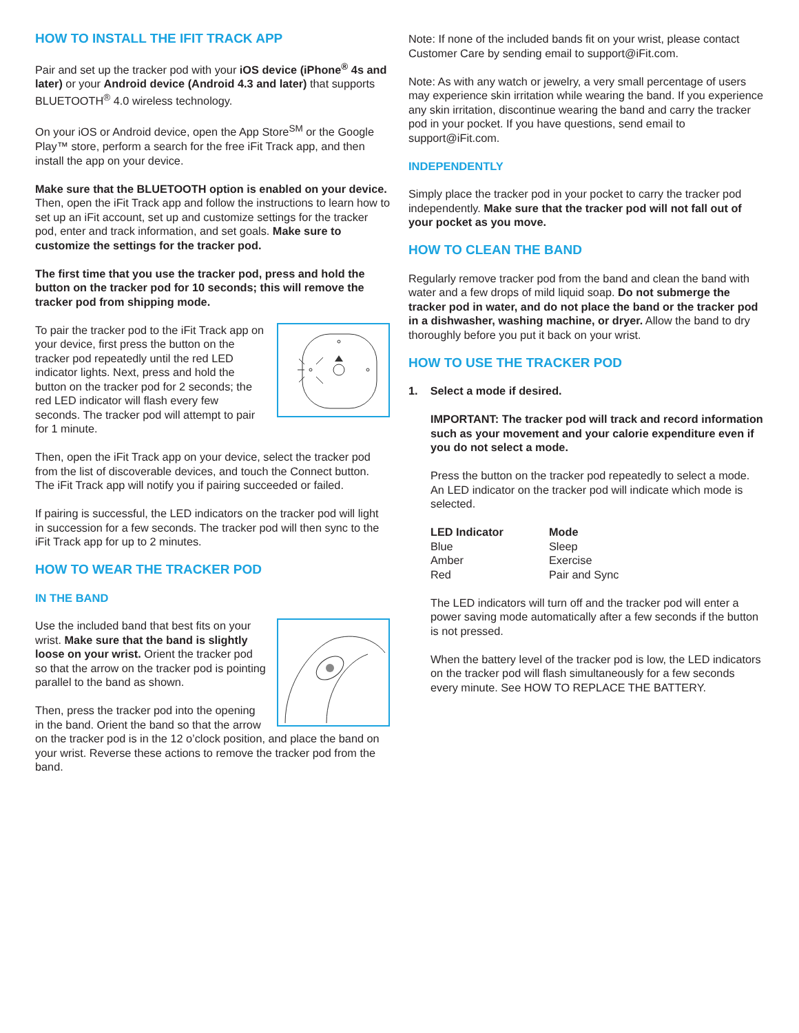HOW TO INSTALL THE IFIT TRACK APP
Pair and set up the tracker pod with your iOS device (iPhone<sup>®</sup> 4s and later) or your Android device (Android 4.3 and later) that supports BLUETOOTH<sup>®</sup> 4.0 wireless technology.
On your iOS or Android device, open the App Store<sup>SM</sup> or the Google Play™ store, perform a search for the free iFit Track app, and then install the app on your device.
Make sure that the BLUETOOTH option is enabled on your device. Then, open the iFit Track app and follow the instructions to learn how to set up an iFit account, set up and customize settings for the tracker pod, enter and track information, and set goals. Make sure to customize the settings for the tracker pod.
The first time that you use the tracker pod, press and hold the button on the tracker pod for 10 seconds; this will remove the tracker pod from shipping mode.
To pair the tracker pod to the iFit Track app on your device, first press the button on the tracker pod repeatedly until the red LED indicator lights. Next, press and hold the button on the tracker pod for 2 seconds; the red LED indicator will flash every few seconds. The tracker pod will attempt to pair for 1 minute.
Then, open the iFit Track app on your device, select the tracker pod from the list of discoverable devices, and touch the Connect button. The iFit Track app will notify you if pairing succeeded or failed.
If pairing is successful, the LED indicators on the tracker pod will light in succession for a few seconds. The tracker pod will then sync to the iFit Track app for up to 2 minutes.
HOW TO WEAR THE TRACKER POD
IN THE BAND
Use the included band that best fits on your wrist. Make sure that the band is slightly loose on your wrist. Orient the tracker pod so that the arrow on the tracker pod is pointing parallel to the band as shown.
Then, press the tracker pod into the opening in the band. Orient the band so that the arrow on the tracker pod is in the 12 o’clock position, and place the band on your wrist. Reverse these actions to remove the tracker pod from the band.
Note: If none of the included bands fit on your wrist, please contact Customer Care by sending email to support@iFit.com.
Note: As with any watch or jewelry, a very small percentage of users may experience skin irritation while wearing the band. If you experience any skin irritation, discontinue wearing the band and carry the tracker pod in your pocket. If you have questions, send email to support@iFit.com.
INDEPENDENTLY
Simply place the tracker pod in your pocket to carry the tracker pod independently. Make sure that the tracker pod will not fall out of your pocket as you move.
HOW TO CLEAN THE BAND
Regularly remove tracker pod from the band and clean the band with water and a few drops of mild liquid soap. Do not submerge the tracker pod in water, and do not place the band or the tracker pod in a dishwasher, washing machine, or dryer. Allow the band to dry thoroughly before you put it back on your wrist.
HOW TO USE THE TRACKER POD
1. Select a mode if desired.
IMPORTANT: The tracker pod will track and record information such as your movement and your calorie expenditure even if you do not select a mode.
Press the button on the tracker pod repeatedly to select a mode. An LED indicator on the tracker pod will indicate which mode is selected.
| LED Indicator | Mode |
| --- | --- |
| Blue | Sleep |
| Amber | Exercise |
| Red | Pair and Sync |
The LED indicators will turn off and the tracker pod will enter a power saving mode automatically after a few seconds if the button is not pressed.
When the battery level of the tracker pod is low, the LED indicators on the tracker pod will flash simultaneously for a few seconds every minute. See HOW TO REPLACE THE BATTERY.